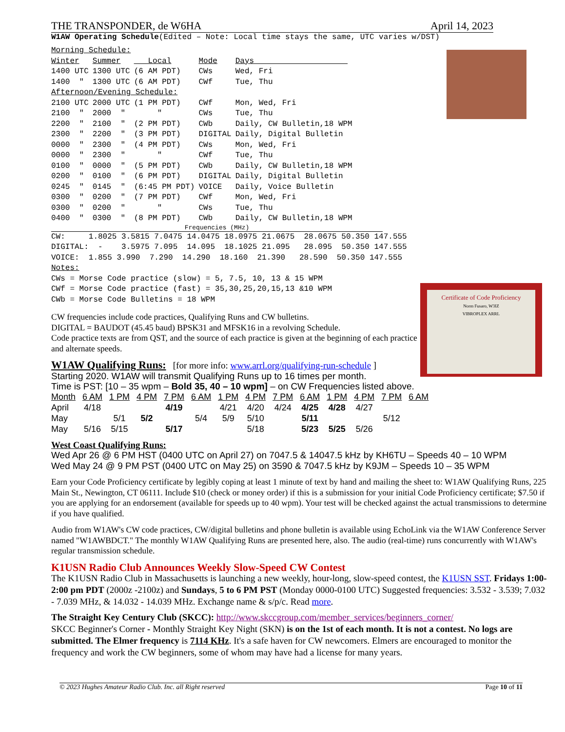THE TRANSPONDER, de W6HA April 14, 2023
W1AW Operating Schedule(Edited – Note: Local time stays the same, UTC varies w/DST)
| Morning Schedule: | | | | |
| Winter | Summer | Local | Mode | Days |
| 1400 UTC | 1300 UTC | (6 AM PDT) | CWs | Wed, Fri |
| 1400 " | 1300 UTC | (6 AM PDT) | CWf | Tue, Thu |
| Afternoon/Evening Schedule: | | | | |
| 2100 UTC | 2000 UTC | (1 PM PDT) | CWf | Mon, Wed, Fri |
| 2100 " | 2000 " | " | CWs | Tue, Thu |
| 2200 " | 2100 " | (2 PM PDT) | CWb | Daily, CW Bulletin,18 WPM |
| 2300 " | 2200 " | (3 PM PDT) | DIGITAL | Daily, Digital Bulletin |
| 0000 " | 2300 " | (4 PM PDT) | CWs | Mon, Wed, Fri |
| 0000 " | 2300 " | " | CWf | Tue, Thu |
| 0100 " | 0000 " | (5 PM PDT) | CWb | Daily, CW Bulletin,18 WPM |
| 0200 " | 0100 " | (6 PM PDT) | DIGITAL | Daily, Digital Bulletin |
| 0245 " | 0145 " | (6:45 PM PDT) | VOICE | Daily, Voice Bulletin |
| 0300 " | 0200 " | (7 PM PDT) | CWf | Mon, Wed, Fri |
| 0300 " | 0200 " | " | CWs | Tue, Thu |
| 0400 " | 0300 " | (8 PM PDT) | CWb | Daily, CW Bulletin,18 WPM |
Frequencies (MHz)
CW: 1.8025 3.5815 7.0475 14.0475 18.0975 21.0675 28.0675 50.350 147.555 DIGITAL: - 3.5975 7.095 14.095 18.1025 21.095 28.095 50.350 147.555 VOICE: 1.855 3.990 7.290 14.290 18.160 21.390 28.590 50.350 147.555 Notes: CWs = Morse Code practice (slow) = 5, 7.5, 10, 13 & 15 WPM CWf = Morse Code practice (fast) = 35,30,25,20,15,13 &10 WPM CWb = Morse Code Bulletins = 18 WPM
Certificate of Code Proficiency
Norm Fusaro, W3IZ
VIBROPLEX ARRL
CW frequencies include code practices, Qualifying Runs and CW bulletins.
DIGITAL = BAUDOT (45.45 baud) BPSK31 and MFSK16 in a revolving Schedule.
Code practice texts are from QST, and the source of each practice is given at the beginning of each practice and alternate speeds.
W1AW Qualifying Runs: [for more info: www.arrl.org/qualifying-run-schedule ]
Starting 2020. W1AW will transmit Qualifying Runs up to 16 times per month.
Time is PST: [10 – 35 wpm – Bold 35, 40 – 10 wpm] – on CW Frequencies listed above.
| Month | 6 AM | 1 PM | 4 PM | 7 PM | 6 AM | 1 PM | 4 PM | 7 PM | 6 AM | 1 PM | 4 PM | 7 PM | 6 AM |
| --- | --- | --- | --- | --- | --- | --- | --- | --- | --- | --- | --- | --- | --- |
| April | 4/18 | | | 4/19 | | 4/21 | 4/20 | 4/24 | 4/25 | 4/28 | 4/27 | | |
| May | | 5/1 | 5/2 | | 5/4 | 5/9 | 5/10 | | 5/11 | | | 5/12 | |
| May | 5/16 | 5/15 | | 5/17 | | | 5/18 | | 5/23 | 5/25 | 5/26 | | |
West Coast Qualifying Runs:
Wed Apr 26 @ 6 PM HST (0400 UTC on April 27) on 7047.5 & 14047.5 kHz by KH6TU – Speeds 40 – 10 WPM
Wed May 24 @ 9 PM PST (0400 UTC on May 25) on 3590 & 7047.5 kHz by K9JM – Speeds 10 – 35 WPM
Earn your Code Proficiency certificate by legibly coping at least 1 minute of text by hand and mailing the sheet to: W1AW Qualifying Runs, 225 Main St., Newington, CT 06111. Include $10 (check or money order) if this is a submission for your initial Code Proficiency certificate; $7.50 if you are applying for an endorsement (available for speeds up to 40 wpm). Your test will be checked against the actual transmissions to determine if you have qualified.
Audio from W1AW's CW code practices, CW/digital bulletins and phone bulletin is available using EchoLink via the W1AW Conference Server named "W1AWBDCT." The monthly W1AW Qualifying Runs are presented here, also. The audio (real-time) runs concurrently with W1AW's regular transmission schedule.
K1USN Radio Club Announces Weekly Slow-Speed CW Contest
The K1USN Radio Club in Massachusetts is launching a new weekly, hour-long, slow-speed contest, the K1USN SST. Fridays 1:00-2:00 pm PDT (2000z -2100z) and Sundays, 5 to 6 PM PST (Monday 0000-0100 UTC) Suggested frequencies: 3.532 - 3.539; 7.032 - 7.039 MHz, & 14.032 - 14.039 MHz. Exchange name & s/p/c. Read more.
The Straight Key Century Club (SKCC): http://www.skccgroup.com/member_services/beginners_corner/
SKCC Beginner's Corner - Monthly Straight Key Night (SKN) is on the 1st of each month. It is not a contest. No logs are submitted. The Elmer frequency is 7114 KHz. It's a safe haven for CW newcomers. Elmers are encouraged to monitor the frequency and work the CW beginners, some of whom may have had a license for many years.
© 2023 Hughes Amateur Radio Club. Inc. all Right reserved Page 10 of 11